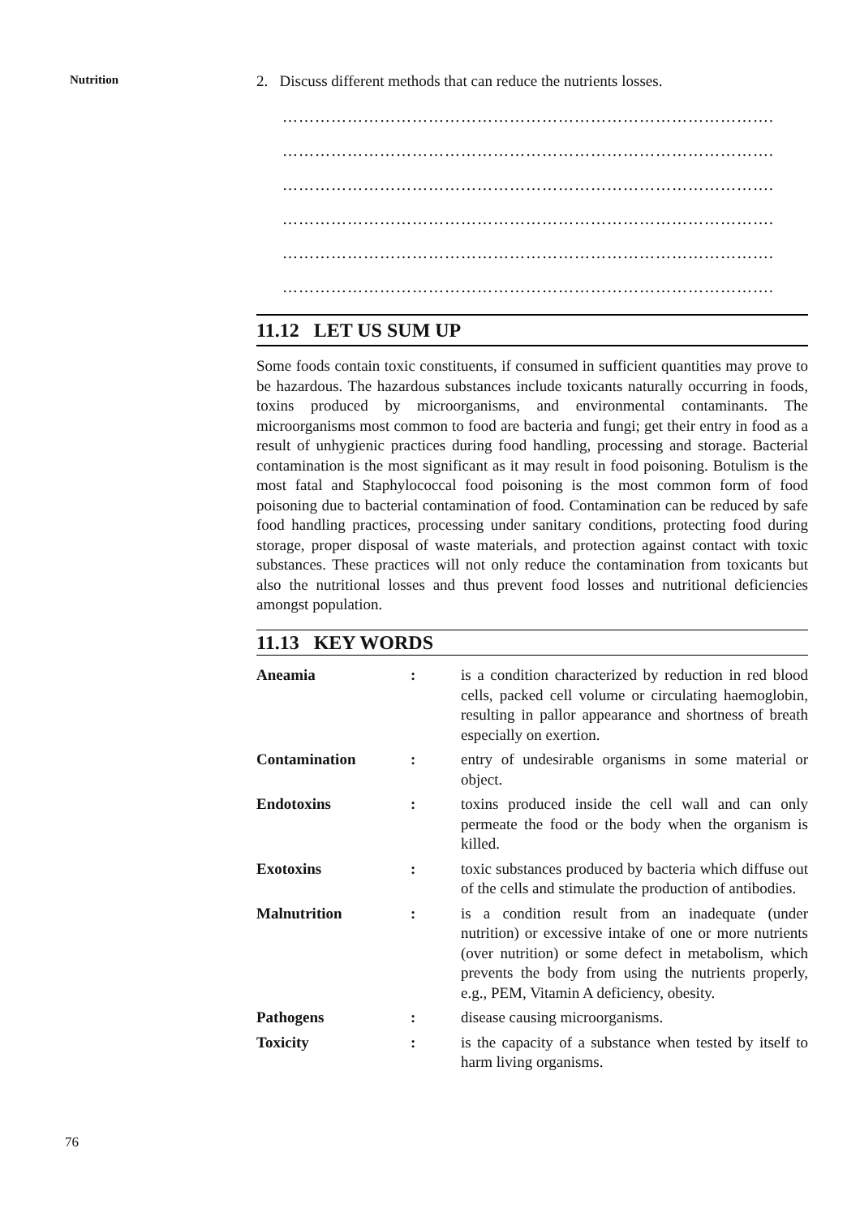Nutrition
2. Discuss different methods that can reduce the nutrients losses.
……………………………………………………………………………….
……………………………………………………………………………….
……………………………………………………………………………….
……………………………………………………………………………….
……………………………………………………………………………….
……………………………………………………………………………….
11.12 LET US SUM UP
Some foods contain toxic constituents, if consumed in sufficient quantities may prove to be hazardous. The hazardous substances include toxicants naturally occurring in foods, toxins produced by microorganisms, and environmental contaminants. The microorganisms most common to food are bacteria and fungi; get their entry in food as a result of unhygienic practices during food handling, processing and storage. Bacterial contamination is the most significant as it may result in food poisoning. Botulism is the most fatal and Staphylococcal food poisoning is the most common form of food poisoning due to bacterial contamination of food. Contamination can be reduced by safe food handling practices, processing under sanitary conditions, protecting food during storage, proper disposal of waste materials, and protection against contact with toxic substances. These practices will not only reduce the contamination from toxicants but also the nutritional losses and thus prevent food losses and nutritional deficiencies amongst population.
11.13 KEY WORDS
| Aneamia | : | is a condition characterized by reduction in red blood cells, packed cell volume or circulating haemoglobin, resulting in pallor appearance and shortness of breath especially on exertion. |
| Contamination | : | entry of undesirable organisms in some material or object. |
| Endotoxins | : | toxins produced inside the cell wall and can only permeate the food or the body when the organism is killed. |
| Exotoxins | : | toxic substances produced by bacteria which diffuse out of the cells and stimulate the production of antibodies. |
| Malnutrition | : | is a condition result from an inadequate (under nutrition) or excessive intake of one or more nutrients (over nutrition) or some defect in metabolism, which prevents the body from using the nutrients properly, e.g., PEM, Vitamin A deficiency, obesity. |
| Pathogens | : | disease causing microorganisms. |
| Toxicity | : | is the capacity of a substance when tested by itself to harm living organisms. |
76